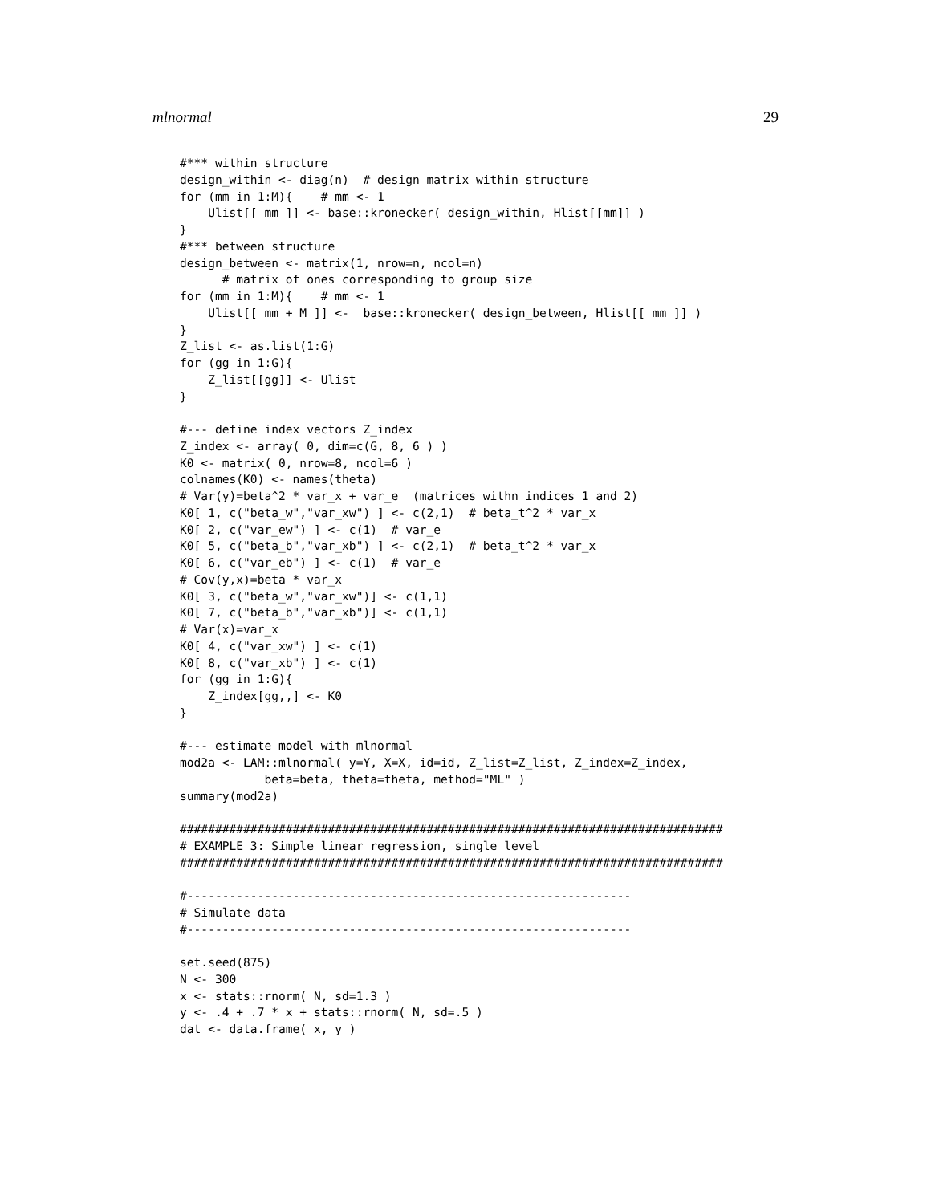mlnormal 29
#*** within structure
design_within <- diag(n)  # design matrix within structure
for (mm in 1:M){    # mm <- 1
    Ulist[[ mm ]] <- base::kronecker( design_within, Hlist[[mm]] )
}
#*** between structure
design_between <- matrix(1, nrow=n, ncol=n)
      # matrix of ones corresponding to group size
for (mm in 1:M){    # mm <- 1
    Ulist[[ mm + M ]] <-  base::kronecker( design_between, Hlist[[ mm ]] )
}
Z_list <- as.list(1:G)
for (gg in 1:G){
    Z_list[[gg]] <- Ulist
}

#--- define index vectors Z_index
Z_index <- array( 0, dim=c(G, 8, 6 ) )
K0 <- matrix( 0, nrow=8, ncol=6 )
colnames(K0) <- names(theta)
# Var(y)=beta^2 * var_x + var_e  (matrices withn indices 1 and 2)
K0[ 1, c("beta_w","var_xw") ] <- c(2,1)  # beta_t^2 * var_x
K0[ 2, c("var_ew") ] <- c(1)  # var_e
K0[ 5, c("beta_b","var_xb") ] <- c(2,1)  # beta_t^2 * var_x
K0[ 6, c("var_eb") ] <- c(1)  # var_e
# Cov(y,x)=beta * var_x
K0[ 3, c("beta_w","var_xw")] <- c(1,1)
K0[ 7, c("beta_b","var_xb")] <- c(1,1)
# Var(x)=var_x
K0[ 4, c("var_xw") ] <- c(1)
K0[ 8, c("var_xb") ] <- c(1)
for (gg in 1:G){
    Z_index[gg,,] <- K0
}

#--- estimate model with mlnormal
mod2a <- LAM::mlnormal( y=Y, X=X, id=id, Z_list=Z_list, Z_index=Z_index,
            beta=beta, theta=theta, method="ML" )
summary(mod2a)

#############################################################################
# EXAMPLE 3: Simple linear regression, single level
#############################################################################

#---------------------------------------------------------------
# Simulate data
#---------------------------------------------------------------

set.seed(875)
N <- 300
x <- stats::rnorm( N, sd=1.3 )
y <- .4 + .7 * x + stats::rnorm( N, sd=.5 )
dat <- data.frame( x, y )